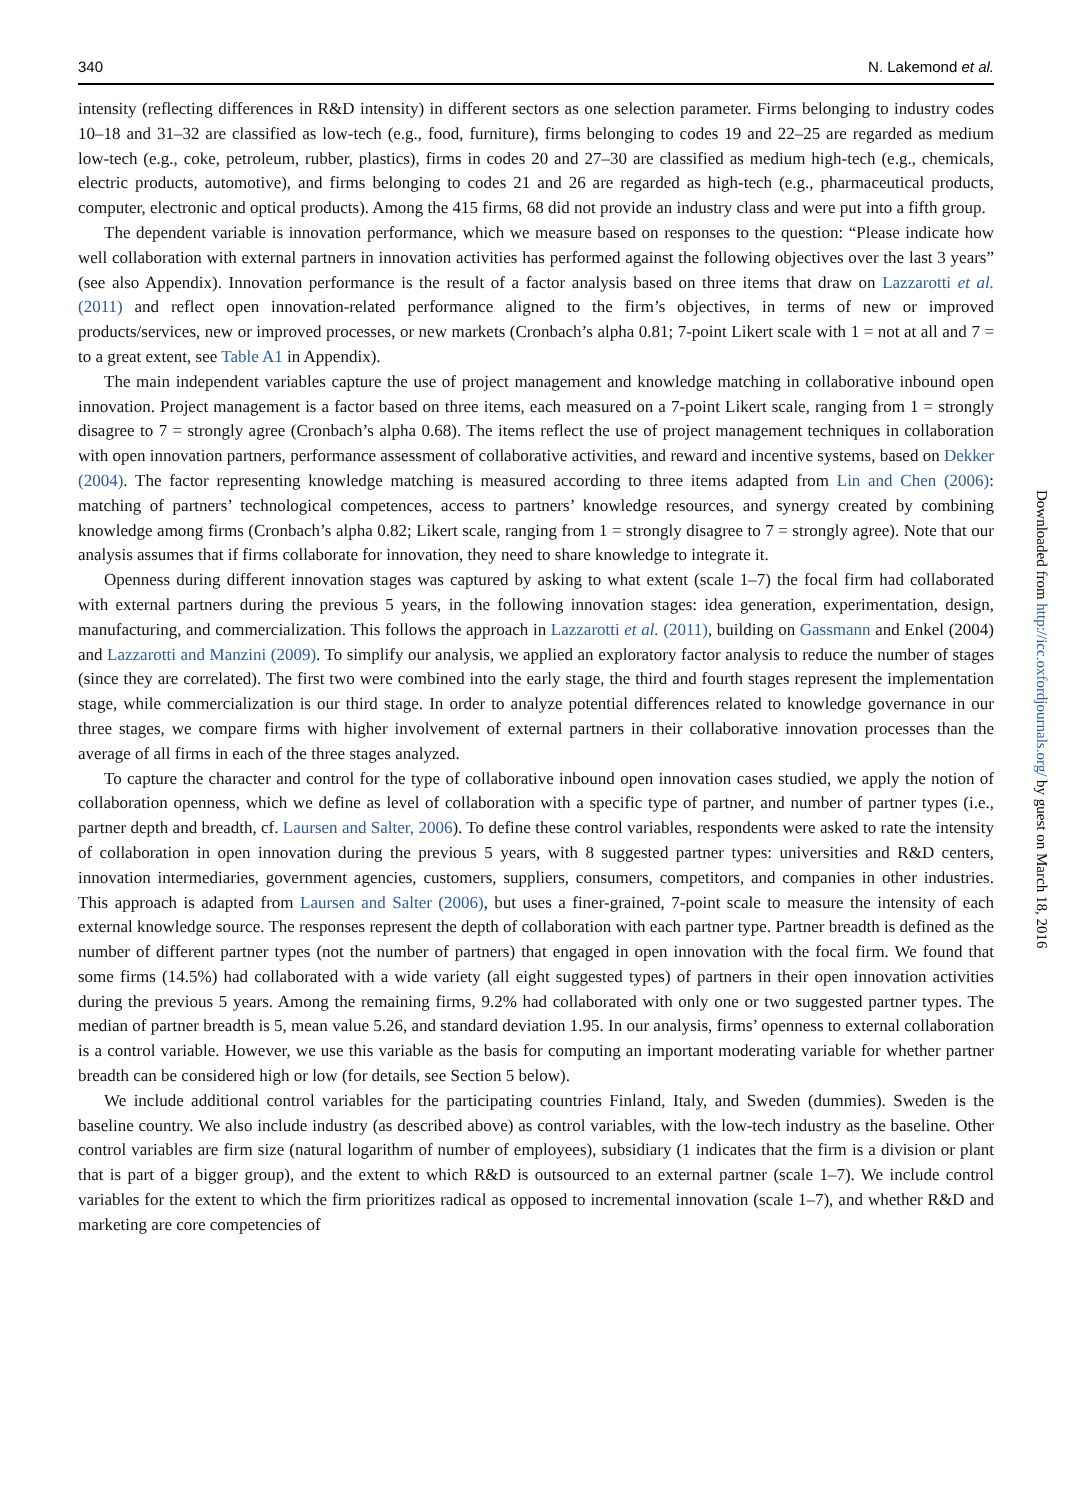340 N. Lakemond et al.
intensity (reflecting differences in R&D intensity) in different sectors as one selection parameter. Firms belonging to industry codes 10–18 and 31–32 are classified as low-tech (e.g., food, furniture), firms belonging to codes 19 and 22–25 are regarded as medium low-tech (e.g., coke, petroleum, rubber, plastics), firms in codes 20 and 27–30 are classified as medium high-tech (e.g., chemicals, electric products, automotive), and firms belonging to codes 21 and 26 are regarded as high-tech (e.g., pharmaceutical products, computer, electronic and optical products). Among the 415 firms, 68 did not provide an industry class and were put into a fifth group.
The dependent variable is innovation performance, which we measure based on responses to the question: “Please indicate how well collaboration with external partners in innovation activities has performed against the following objectives over the last 3 years” (see also Appendix). Innovation performance is the result of a factor analysis based on three items that draw on Lazzarotti et al. (2011) and reflect open innovation-related performance aligned to the firm’s objectives, in terms of new or improved products/services, new or improved processes, or new markets (Cronbach’s alpha 0.81; 7-point Likert scale with 1 = not at all and 7 = to a great extent, see Table A1 in Appendix).
The main independent variables capture the use of project management and knowledge matching in collaborative inbound open innovation. Project management is a factor based on three items, each measured on a 7-point Likert scale, ranging from 1 = strongly disagree to 7 = strongly agree (Cronbach’s alpha 0.68). The items reflect the use of project management techniques in collaboration with open innovation partners, performance assessment of collaborative activities, and reward and incentive systems, based on Dekker (2004). The factor representing knowledge matching is measured according to three items adapted from Lin and Chen (2006): matching of partners’ technological competences, access to partners’ knowledge resources, and synergy created by combining knowledge among firms (Cronbach’s alpha 0.82; Likert scale, ranging from 1 = strongly disagree to 7 = strongly agree). Note that our analysis assumes that if firms collaborate for innovation, they need to share knowledge to integrate it.
Openness during different innovation stages was captured by asking to what extent (scale 1–7) the focal firm had collaborated with external partners during the previous 5 years, in the following innovation stages: idea generation, experimentation, design, manufacturing, and commercialization. This follows the approach in Lazzarotti et al. (2011), building on Gassmann and Enkel (2004) and Lazzarotti and Manzini (2009). To simplify our analysis, we applied an exploratory factor analysis to reduce the number of stages (since they are correlated). The first two were combined into the early stage, the third and fourth stages represent the implementation stage, while commercialization is our third stage. In order to analyze potential differences related to knowledge governance in our three stages, we compare firms with higher involvement of external partners in their collaborative innovation processes than the average of all firms in each of the three stages analyzed.
To capture the character and control for the type of collaborative inbound open innovation cases studied, we apply the notion of collaboration openness, which we define as level of collaboration with a specific type of partner, and number of partner types (i.e., partner depth and breadth, cf. Laursen and Salter, 2006). To define these control variables, respondents were asked to rate the intensity of collaboration in open innovation during the previous 5 years, with 8 suggested partner types: universities and R&D centers, innovation intermediaries, government agencies, customers, suppliers, consumers, competitors, and companies in other industries. This approach is adapted from Laursen and Salter (2006), but uses a finer-grained, 7-point scale to measure the intensity of each external knowledge source. The responses represent the depth of collaboration with each partner type. Partner breadth is defined as the number of different partner types (not the number of partners) that engaged in open innovation with the focal firm. We found that some firms (14.5%) had collaborated with a wide variety (all eight suggested types) of partners in their open innovation activities during the previous 5 years. Among the remaining firms, 9.2% had collaborated with only one or two suggested partner types. The median of partner breadth is 5, mean value 5.26, and standard deviation 1.95. In our analysis, firms’ openness to external collaboration is a control variable. However, we use this variable as the basis for computing an important moderating variable for whether partner breadth can be considered high or low (for details, see Section 5 below).
We include additional control variables for the participating countries Finland, Italy, and Sweden (dummies). Sweden is the baseline country. We also include industry (as described above) as control variables, with the low-tech industry as the baseline. Other control variables are firm size (natural logarithm of number of employees), subsidiary (1 indicates that the firm is a division or plant that is part of a bigger group), and the extent to which R&D is outsourced to an external partner (scale 1–7). We include control variables for the extent to which the firm prioritizes radical as opposed to incremental innovation (scale 1–7), and whether R&D and marketing are core competencies of
Downloaded from http://icc.oxfordjournals.org/ by guest on March 18, 2016